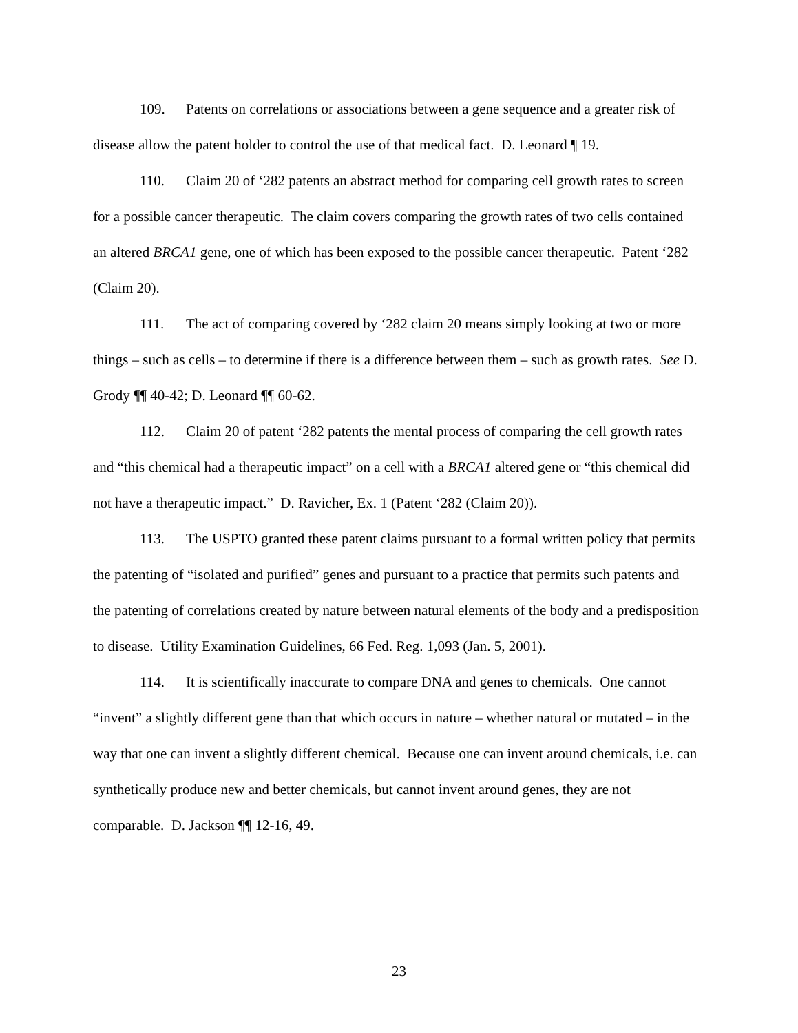109. Patents on correlations or associations between a gene sequence and a greater risk of disease allow the patent holder to control the use of that medical fact. D. Leonard ¶ 19.
110. Claim 20 of ‘282 patents an abstract method for comparing cell growth rates to screen for a possible cancer therapeutic. The claim covers comparing the growth rates of two cells contained an altered BRCA1 gene, one of which has been exposed to the possible cancer therapeutic. Patent ‘282 (Claim 20).
111. The act of comparing covered by ‘282 claim 20 means simply looking at two or more things – such as cells – to determine if there is a difference between them – such as growth rates. See D. Grody ¶¶ 40-42; D. Leonard ¶¶ 60-62.
112. Claim 20 of patent ‘282 patents the mental process of comparing the cell growth rates and “this chemical had a therapeutic impact” on a cell with a BRCA1 altered gene or “this chemical did not have a therapeutic impact.” D. Ravicher, Ex. 1 (Patent ‘282 (Claim 20)).
113. The USPTO granted these patent claims pursuant to a formal written policy that permits the patenting of “isolated and purified” genes and pursuant to a practice that permits such patents and the patenting of correlations created by nature between natural elements of the body and a predisposition to disease. Utility Examination Guidelines, 66 Fed. Reg. 1,093 (Jan. 5, 2001).
114. It is scientifically inaccurate to compare DNA and genes to chemicals. One cannot “invent” a slightly different gene than that which occurs in nature – whether natural or mutated – in the way that one can invent a slightly different chemical. Because one can invent around chemicals, i.e. can synthetically produce new and better chemicals, but cannot invent around genes, they are not comparable. D. Jackson ¶¶ 12-16, 49.
23